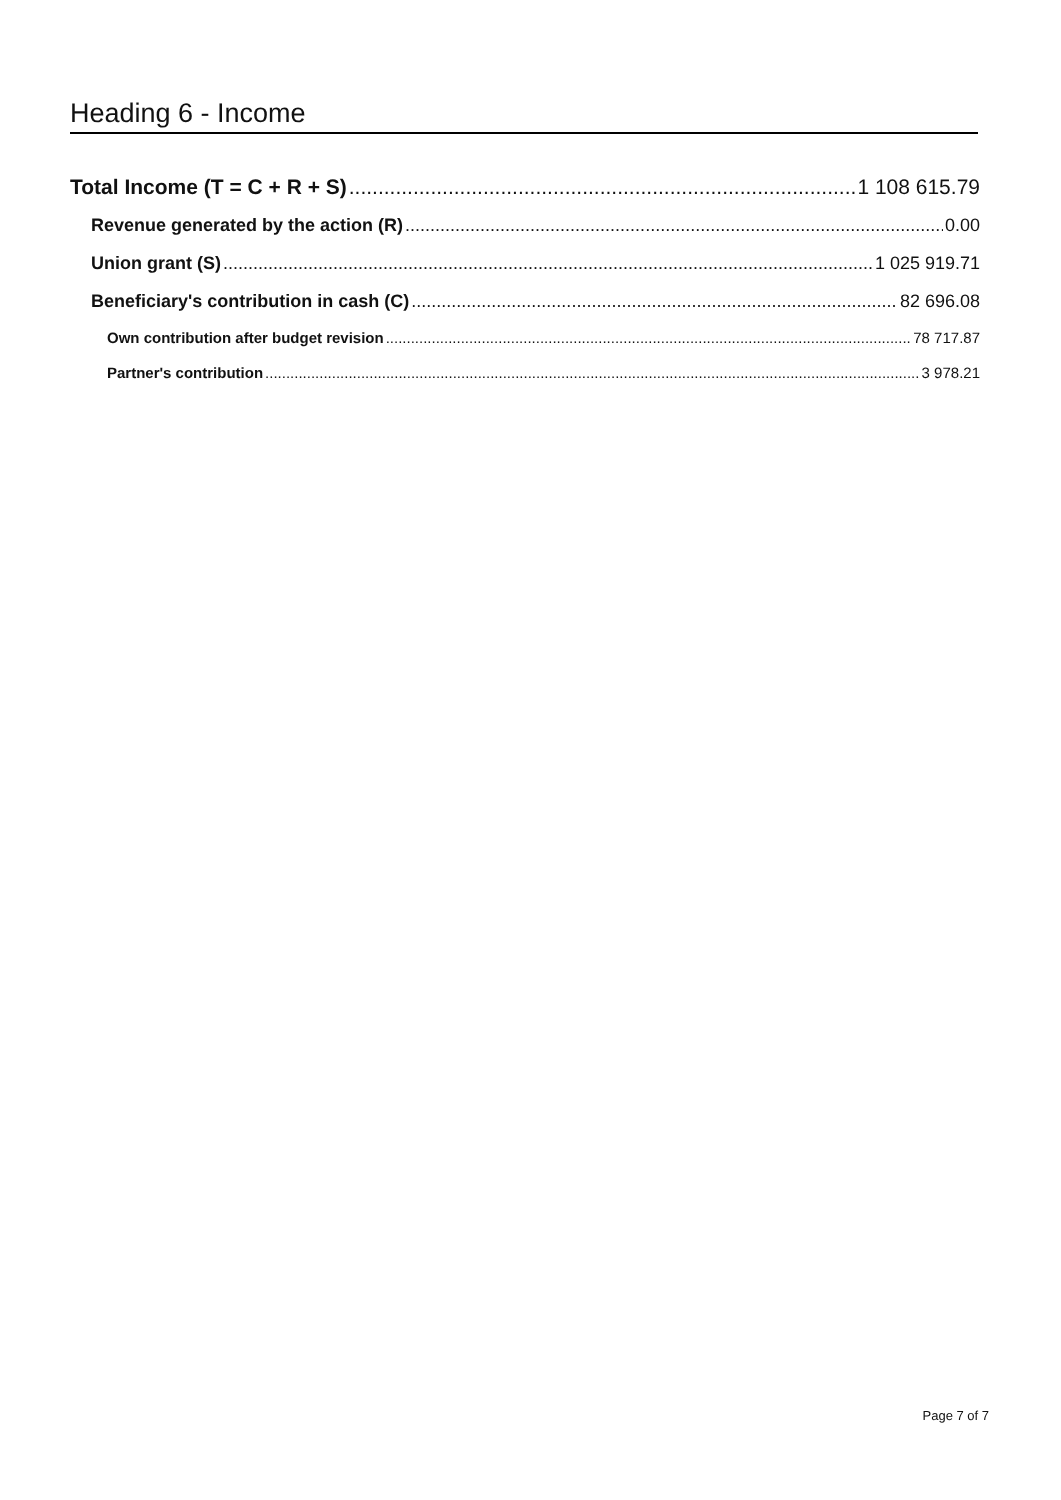Heading 6 - Income
Total Income (T = C + R + S) 1 108 615.79
Revenue generated by the action (R) 0.00
Union grant (S) 1 025 919.71
Beneficiary's contribution in cash (C) 82 696.08
Own contribution after budget revision 78 717.87
Partner's contribution 3 978.21
Page 7 of 7